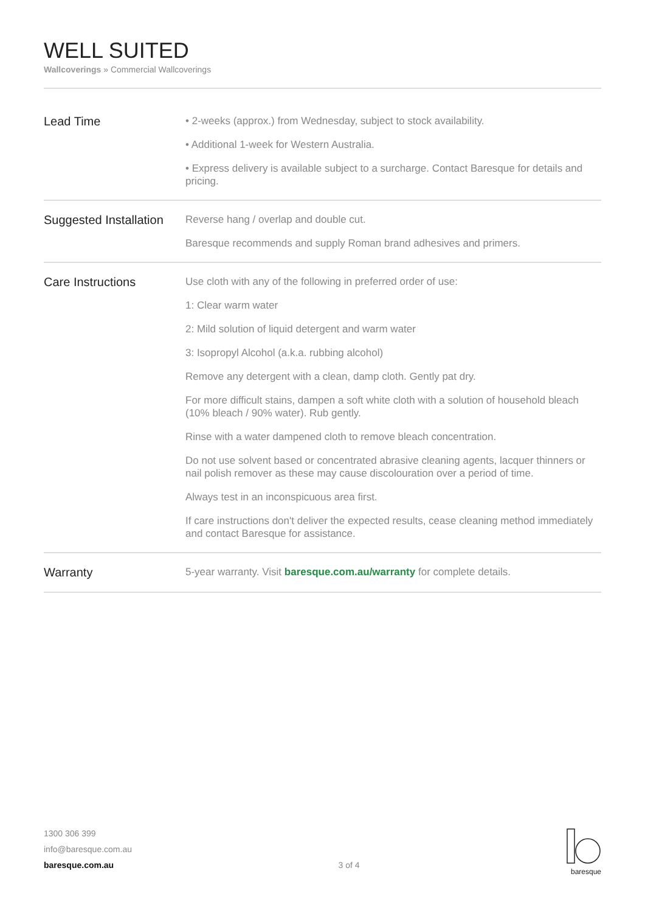WELL SUITED
Wallcoverings » Commercial Wallcoverings
| Lead Time | • 2-weeks (approx.) from Wednesday, subject to stock availability. • Additional 1-week for Western Australia. • Express delivery is available subject to a surcharge. Contact Baresque for details and pricing. |
| Suggested Installation | Reverse hang / overlap and double cut. Baresque recommends and supply Roman brand adhesives and primers. |
| Care Instructions | Use cloth with any of the following in preferred order of use: 1: Clear warm water 2: Mild solution of liquid detergent and warm water 3: Isopropyl Alcohol (a.k.a. rubbing alcohol) Remove any detergent with a clean, damp cloth. Gently pat dry. For more difficult stains, dampen a soft white cloth with a solution of household bleach (10% bleach / 90% water). Rub gently. Rinse with a water dampened cloth to remove bleach concentration. Do not use solvent based or concentrated abrasive cleaning agents, lacquer thinners or nail polish remover as these may cause discolouration over a period of time. Always test in an inconspicuous area first. If care instructions don't deliver the expected results, cease cleaning method immediately and contact Baresque for assistance. |
| Warranty | 5-year warranty. Visit baresque.com.au/warranty for complete details. |
1300 306 399
info@baresque.com.au
baresque.com.au
3 of 4
baresque